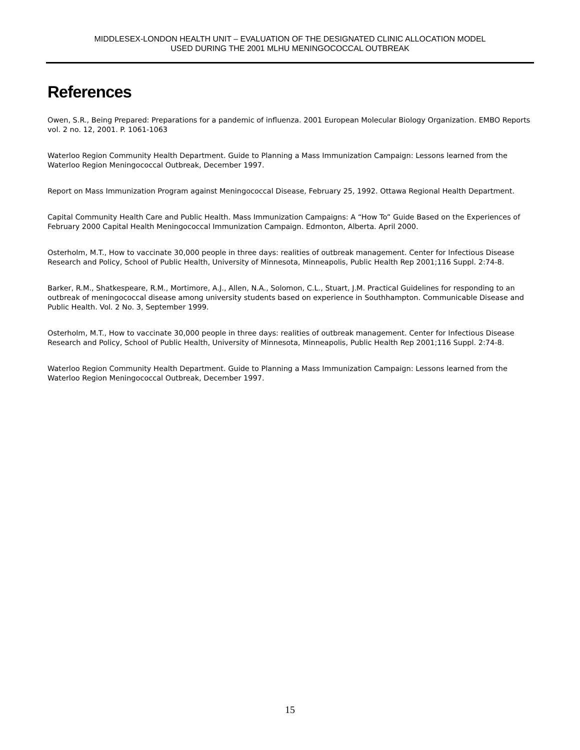MIDDLESEX-LONDON HEALTH UNIT – EVALUATION OF THE DESIGNATED CLINIC ALLOCATION MODEL
USED DURING THE 2001 MLHU MENINGOCOCCAL OUTBREAK
References
Owen, S.R., Being Prepared: Preparations for a pandemic of influenza. 2001 European Molecular Biology Organization. EMBO Reports vol. 2 no. 12, 2001. P. 1061-1063
Waterloo Region Community Health Department. Guide to Planning a Mass Immunization Campaign: Lessons learned from the Waterloo Region Meningococcal Outbreak, December 1997.
Report on Mass Immunization Program against Meningococcal Disease, February 25, 1992. Ottawa Regional Health Department.
Capital Community Health Care and Public Health. Mass Immunization Campaigns: A “How To” Guide Based on the Experiences of February 2000 Capital Health Meningococcal Immunization Campaign. Edmonton, Alberta. April 2000.
Osterholm, M.T., How to vaccinate 30,000 people in three days: realities of outbreak management. Center for Infectious Disease Research and Policy, School of Public Health, University of Minnesota, Minneapolis, Public Health Rep 2001;116 Suppl. 2:74-8.
Barker, R.M., Shatkespeare, R.M., Mortimore, A.J., Allen, N.A., Solomon, C.L., Stuart, J.M. Practical Guidelines for responding to an outbreak of meningococcal disease among university students based on experience in Southhampton. Communicable Disease and Public Health. Vol. 2 No. 3, September 1999.
Osterholm, M.T., How to vaccinate 30,000 people in three days: realities of outbreak management. Center for Infectious Disease Research and Policy, School of Public Health, University of Minnesota, Minneapolis, Public Health Rep 2001;116 Suppl. 2:74-8.
Waterloo Region Community Health Department. Guide to Planning a Mass Immunization Campaign: Lessons learned from the Waterloo Region Meningococcal Outbreak, December 1997.
15